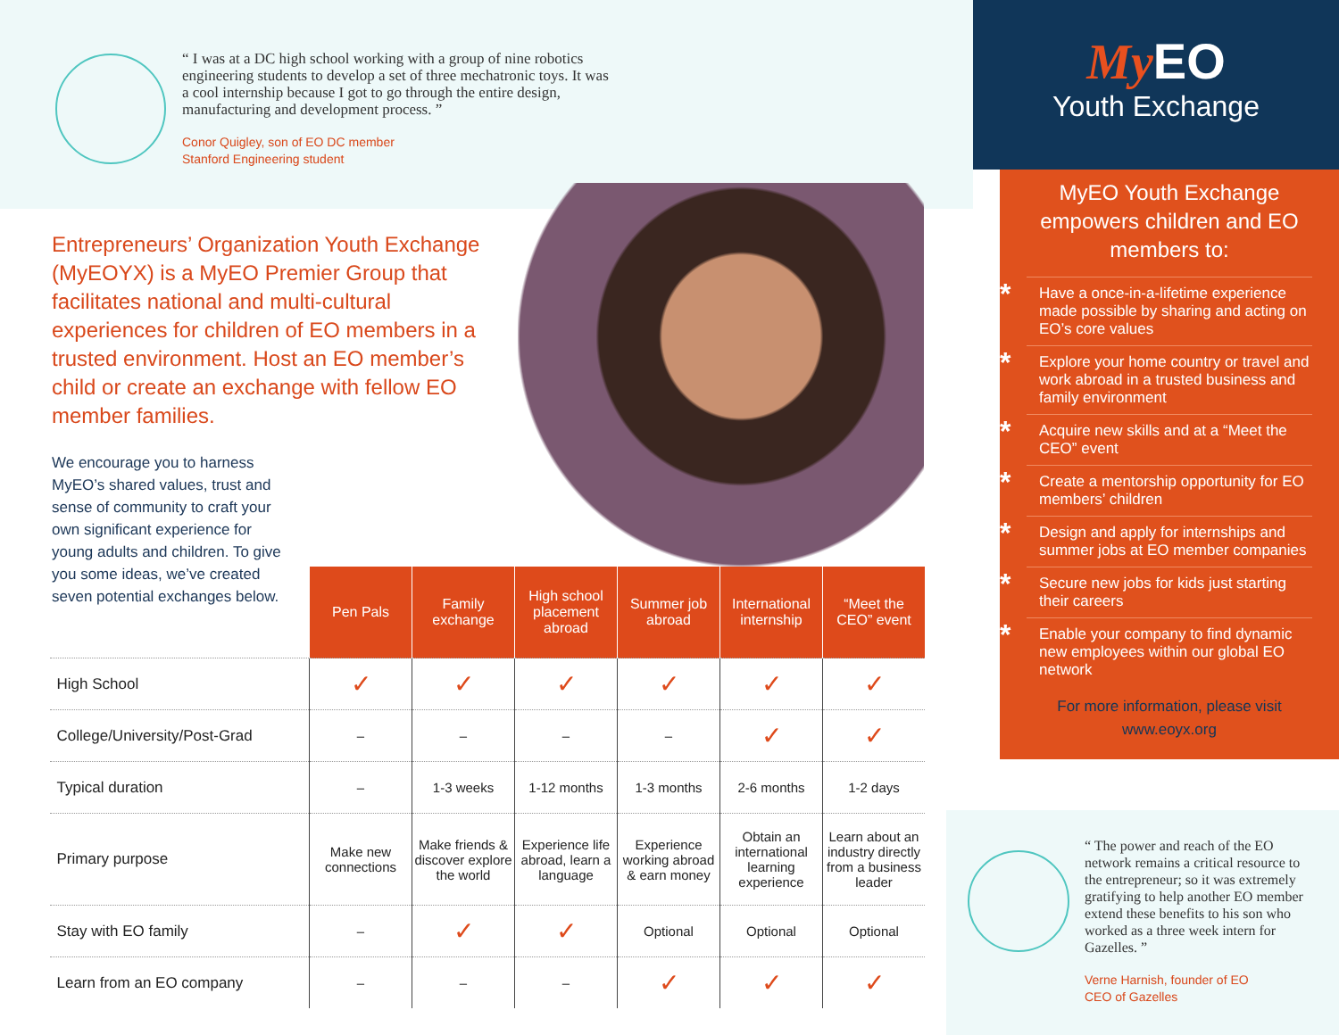“ I was at a DC high school working with a group of nine robotics engineering students to develop a set of three mechatronic toys. It was a cool internship because I got to go through the entire design, manufacturing and development process. ”
Conor Quigley, son of EO DC member
Stanford Engineering student
Entrepreneurs’ Organization Youth Exchange (MyEOYX) is a MyEO Premier Group that facilitates national and multi-cultural experiences for children of EO members in a trusted environment. Host an EO member’s child or create an exchange with fellow EO member families.
We encourage you to harness MyEO’s shared values, trust and sense of community to craft your own significant experience for young adults and children. To give you some ideas, we’ve created seven potential exchanges below.
| | Pen Pals | Family exchange | High school placement abroad | Summer job abroad | International internship | “Meet the CEO” event |
| --- | --- | --- | --- | --- | --- | --- |
| High School | ✓ | ✓ | ✓ | ✓ | ✓ | ✓ |
| College/University/Post-Grad | – | – | – | – | ✓ | ✓ |
| Typical duration | – | 1-3 weeks | 1-12 months | 1-3 months | 2-6 months | 1-2 days |
| Primary purpose | Make new connections | Make friends & discover explore the world | Experience life abroad, learn a language | Experience working abroad & earn money | Obtain an international learning experience | Learn about an industry directly from a business leader |
| Stay with EO family | – | ✓ | ✓ | Optional | Optional | Optional |
| Learn from an EO company | – | – | – | ✓ | ✓ | ✓ |
My EO
Youth Exchange
MyEO Youth Exchange empowers children and EO members to:
* Have a once-in-a-lifetime experience made possible by sharing and acting on EO’s core values
* Explore your home country or travel and work abroad in a trusted business and family environment
* Acquire new skills and at a “Meet the CEO” event
* Create a mentorship opportunity for EO members’ children
* Design and apply for internships and summer jobs at EO member companies
* Secure new jobs for kids just starting their careers
* Enable your company to find dynamic new employees within our global EO network
For more information, please visit
www.eoyx.org
“ The power and reach of the EO network remains a critical resource to the entrepreneur; so it was extremely gratifying to help another EO member extend these benefits to his son who worked as a three week intern for Gazelles. ”
Verne Harnish, founder of EO
CEO of Gazelles